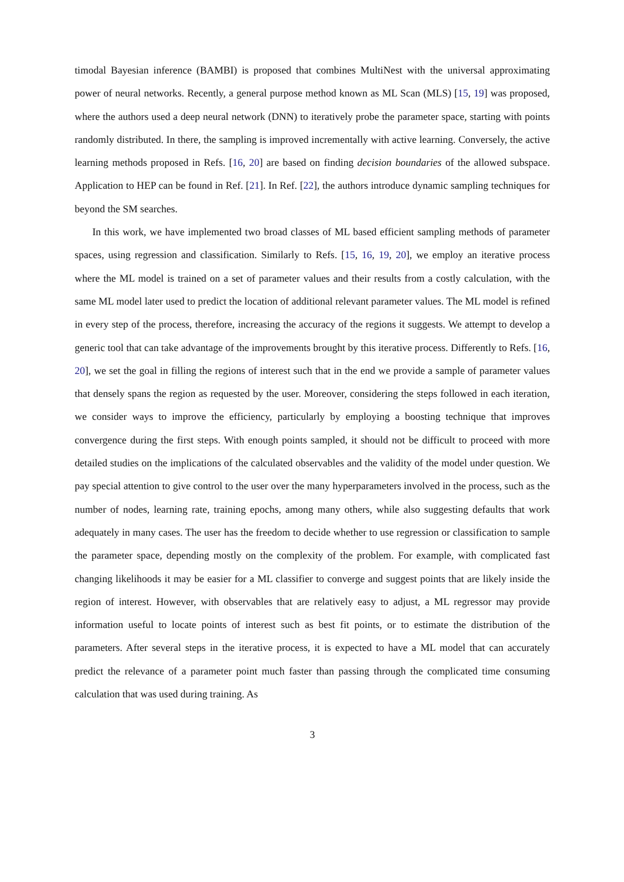timodal Bayesian inference (BAMBI) is proposed that combines MultiNest with the universal approximating power of neural networks. Recently, a general purpose method known as ML Scan (MLS) [15, 19] was proposed, where the authors used a deep neural network (DNN) to iteratively probe the parameter space, starting with points randomly distributed. In there, the sampling is improved incrementally with active learning. Conversely, the active learning methods proposed in Refs. [16, 20] are based on finding decision boundaries of the allowed subspace. Application to HEP can be found in Ref. [21]. In Ref. [22], the authors introduce dynamic sampling techniques for beyond the SM searches.
In this work, we have implemented two broad classes of ML based efficient sampling methods of parameter spaces, using regression and classification. Similarly to Refs. [15, 16, 19, 20], we employ an iterative process where the ML model is trained on a set of parameter values and their results from a costly calculation, with the same ML model later used to predict the location of additional relevant parameter values. The ML model is refined in every step of the process, therefore, increasing the accuracy of the regions it suggests. We attempt to develop a generic tool that can take advantage of the improvements brought by this iterative process. Differently to Refs. [16, 20], we set the goal in filling the regions of interest such that in the end we provide a sample of parameter values that densely spans the region as requested by the user. Moreover, considering the steps followed in each iteration, we consider ways to improve the efficiency, particularly by employing a boosting technique that improves convergence during the first steps. With enough points sampled, it should not be difficult to proceed with more detailed studies on the implications of the calculated observables and the validity of the model under question. We pay special attention to give control to the user over the many hyperparameters involved in the process, such as the number of nodes, learning rate, training epochs, among many others, while also suggesting defaults that work adequately in many cases. The user has the freedom to decide whether to use regression or classification to sample the parameter space, depending mostly on the complexity of the problem. For example, with complicated fast changing likelihoods it may be easier for a ML classifier to converge and suggest points that are likely inside the region of interest. However, with observables that are relatively easy to adjust, a ML regressor may provide information useful to locate points of interest such as best fit points, or to estimate the distribution of the parameters. After several steps in the iterative process, it is expected to have a ML model that can accurately predict the relevance of a parameter point much faster than passing through the complicated time consuming calculation that was used during training. As
3